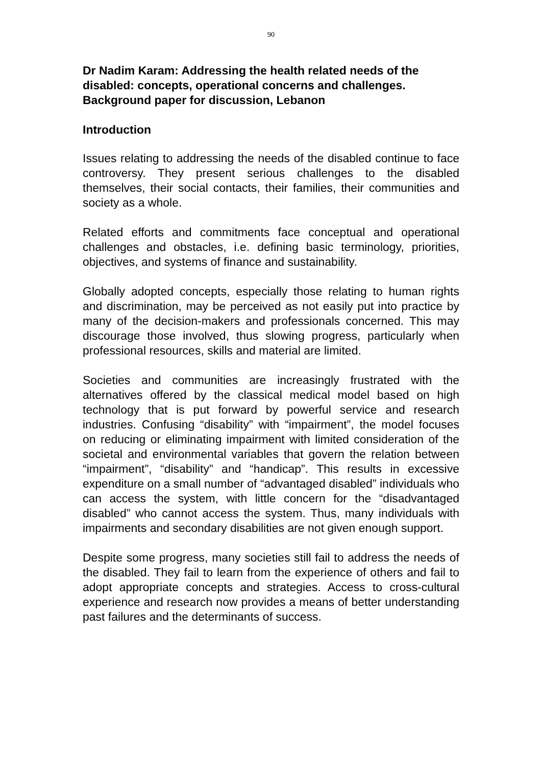90
Dr Nadim Karam: Addressing the health related needs of the disabled: concepts, operational concerns and challenges. Background paper for discussion, Lebanon
Introduction
Issues relating to addressing the needs of the disabled continue to face controversy. They present serious challenges to the disabled themselves, their social contacts, their families, their communities and society as a whole.
Related efforts and commitments face conceptual and operational challenges and obstacles, i.e. defining basic terminology, priorities, objectives, and systems of finance and sustainability.
Globally adopted concepts, especially those relating to human rights and discrimination, may be perceived as not easily put into practice by many of the decision-makers and professionals concerned. This may discourage those involved, thus slowing progress, particularly when professional resources, skills and material are limited.
Societies and communities are increasingly frustrated with the alternatives offered by the classical medical model based on high technology that is put forward by powerful service and research industries. Confusing “disability” with “impairment”, the model focuses on reducing or eliminating impairment with limited consideration of the societal and environmental variables that govern the relation between “impairment”, “disability” and “handicap”. This results in excessive expenditure on a small number of “advantaged disabled” individuals who can access the system, with little concern for the “disadvantaged disabled” who cannot access the system. Thus, many individuals with impairments and secondary disabilities are not given enough support.
Despite some progress, many societies still fail to address the needs of the disabled. They fail to learn from the experience of others and fail to adopt appropriate concepts and strategies. Access to cross-cultural experience and research now provides a means of better understanding past failures and the determinants of success.